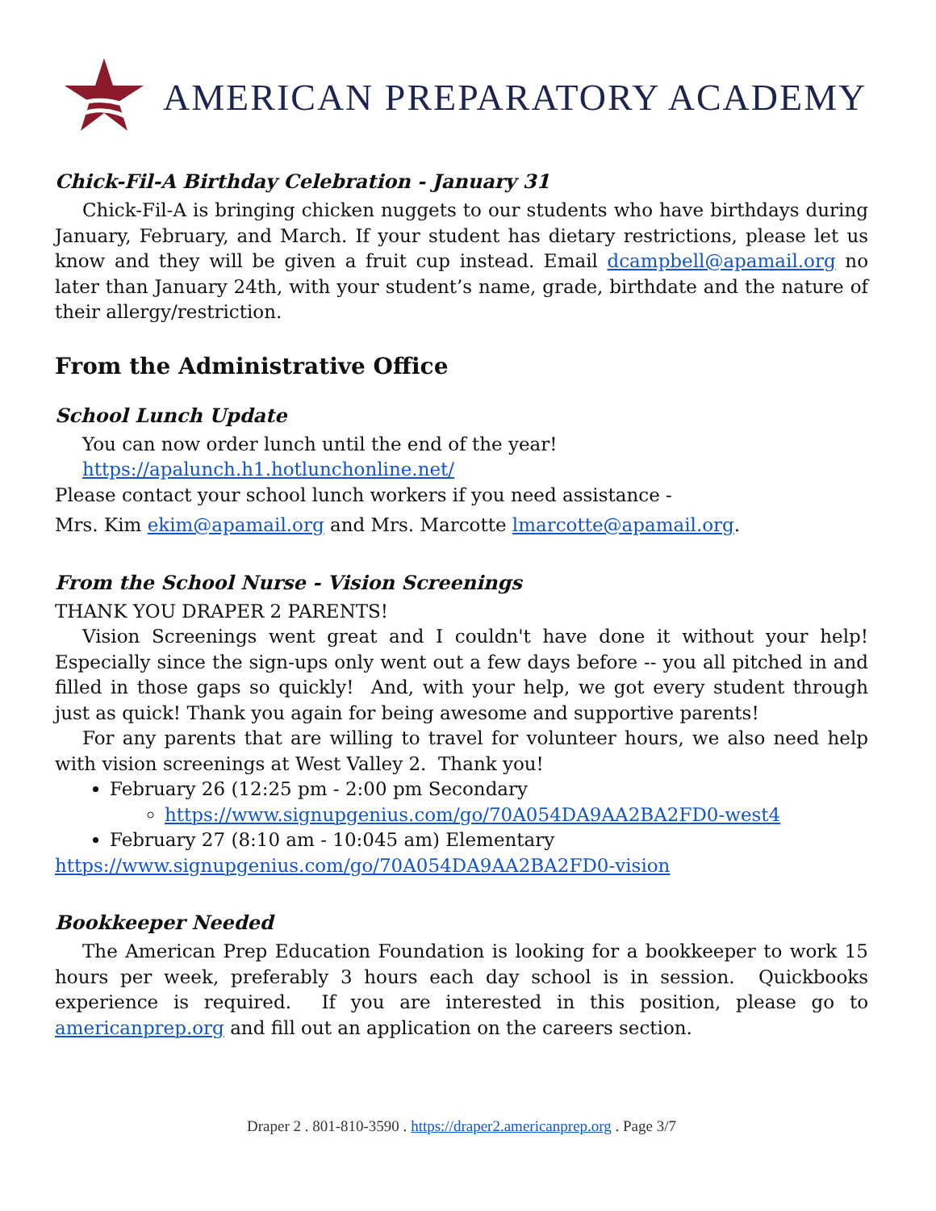AMERICAN PREPARATORY ACADEMY
Chick-Fil-A Birthday Celebration - January 31
Chick-Fil-A is bringing chicken nuggets to our students who have birthdays during January, February, and March. If your student has dietary restrictions, please let us know and they will be given a fruit cup instead. Email dcampbell@apamail.org no later than January 24th, with your student’s name, grade, birthdate and the nature of their allergy/restriction.
From the Administrative Office
School Lunch Update
You can now order lunch until the end of the year!
https://apalunch.h1.hotlunchonline.net/
Please contact your school lunch workers if you need assistance -
Mrs. Kim ekim@apamail.org and Mrs. Marcotte lmarcotte@apamail.org.
From the School Nurse - Vision Screenings
THANK YOU DRAPER 2 PARENTS!
Vision Screenings went great and I couldn't have done it without your help! Especially since the sign-ups only went out a few days before -- you all pitched in and filled in those gaps so quickly! And, with your help, we got every student through just as quick! Thank you again for being awesome and supportive parents!
For any parents that are willing to travel for volunteer hours, we also need help with vision screenings at West Valley 2. Thank you!
February 26 (12:25 pm - 2:00 pm Secondary
https://www.signupgenius.com/go/70A054DA9AA2BA2FD0-west4
February 27 (8:10 am - 10:045 am) Elementary
https://www.signupgenius.com/go/70A054DA9AA2BA2FD0-vision
Bookkeeper Needed
The American Prep Education Foundation is looking for a bookkeeper to work 15 hours per week, preferably 3 hours each day school is in session. Quickbooks experience is required. If you are interested in this position, please go to americanprep.org and fill out an application on the careers section.
Draper 2 . 801-810-3590 . https://draper2.americanprep.org . Page 3/7